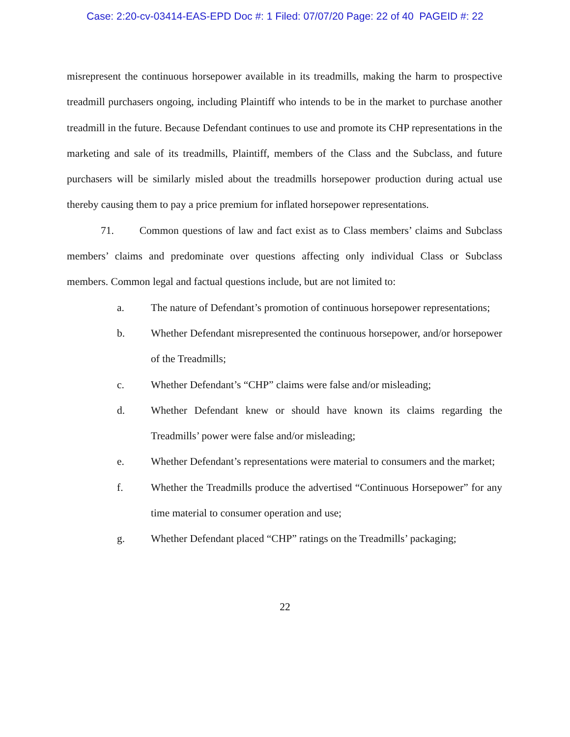Case: 2:20-cv-03414-EAS-EPD Doc #: 1 Filed: 07/07/20 Page: 22 of 40 PAGEID #: 22
misrepresent the continuous horsepower available in its treadmills, making the harm to prospective treadmill purchasers ongoing, including Plaintiff who intends to be in the market to purchase another treadmill in the future. Because Defendant continues to use and promote its CHP representations in the marketing and sale of its treadmills, Plaintiff, members of the Class and the Subclass, and future purchasers will be similarly misled about the treadmills horsepower production during actual use thereby causing them to pay a price premium for inflated horsepower representations.
71. Common questions of law and fact exist as to Class members’ claims and Subclass members’ claims and predominate over questions affecting only individual Class or Subclass members. Common legal and factual questions include, but are not limited to:
a. The nature of Defendant’s promotion of continuous horsepower representations;
b. Whether Defendant misrepresented the continuous horsepower, and/or horsepower of the Treadmills;
c. Whether Defendant’s “CHP” claims were false and/or misleading;
d. Whether Defendant knew or should have known its claims regarding the Treadmills’ power were false and/or misleading;
e. Whether Defendant’s representations were material to consumers and the market;
f. Whether the Treadmills produce the advertised “Continuous Horsepower” for any time material to consumer operation and use;
g. Whether Defendant placed “CHP” ratings on the Treadmills’ packaging;
22